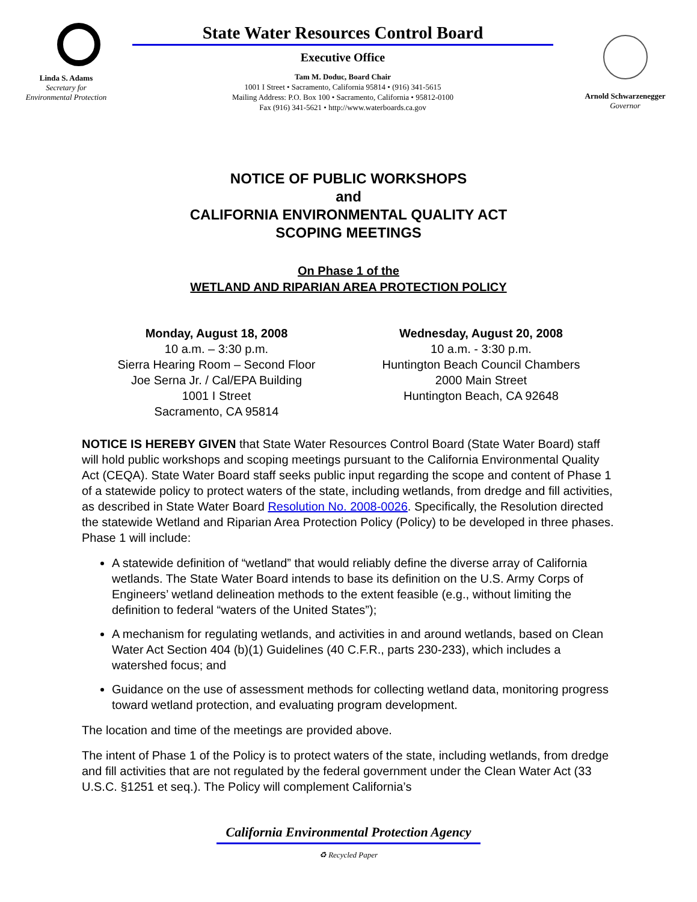Linda S. Adams
Secretary for
Environmental Protection
State Water Resources Control Board
Executive Office
Tam M. Doduc, Board Chair
1001 I Street • Sacramento, California 95814 • (916) 341-5615
Mailing Address: P.O. Box 100 • Sacramento, California • 95812-0100
Fax (916) 341-5621 • http://www.waterboards.ca.gov
Arnold Schwarzenegger
Governor
NOTICE OF PUBLIC WORKSHOPS
and
CALIFORNIA ENVIRONMENTAL QUALITY ACT
SCOPING MEETINGS
On Phase 1 of the
WETLAND AND RIPARIAN AREA PROTECTION POLICY
Monday, August 18, 2008
10 a.m. – 3:30 p.m.
Sierra Hearing Room – Second Floor
Joe Serna Jr. / Cal/EPA Building
1001 I Street
Sacramento, CA 95814
Wednesday, August 20, 2008
10 a.m. - 3:30 p.m.
Huntington Beach Council Chambers
2000 Main Street
Huntington Beach, CA 92648
NOTICE IS HEREBY GIVEN that State Water Resources Control Board (State Water Board) staff will hold public workshops and scoping meetings pursuant to the California Environmental Quality Act (CEQA). State Water Board staff seeks public input regarding the scope and content of Phase 1 of a statewide policy to protect waters of the state, including wetlands, from dredge and fill activities, as described in State Water Board Resolution No. 2008-0026. Specifically, the Resolution directed the statewide Wetland and Riparian Area Protection Policy (Policy) to be developed in three phases. Phase 1 will include:
A statewide definition of “wetland” that would reliably define the diverse array of California wetlands. The State Water Board intends to base its definition on the U.S. Army Corps of Engineers’ wetland delineation methods to the extent feasible (e.g., without limiting the definition to federal “waters of the United States”);
A mechanism for regulating wetlands, and activities in and around wetlands, based on Clean Water Act Section 404 (b)(1) Guidelines (40 C.F.R., parts 230-233), which includes a watershed focus; and
Guidance on the use of assessment methods for collecting wetland data, monitoring progress toward wetland protection, and evaluating program development.
The location and time of the meetings are provided above.
The intent of Phase 1 of the Policy is to protect waters of the state, including wetlands, from dredge and fill activities that are not regulated by the federal government under the Clean Water Act (33 U.S.C. §1251 et seq.). The Policy will complement California’s
California Environmental Protection Agency
♻ Recycled Paper